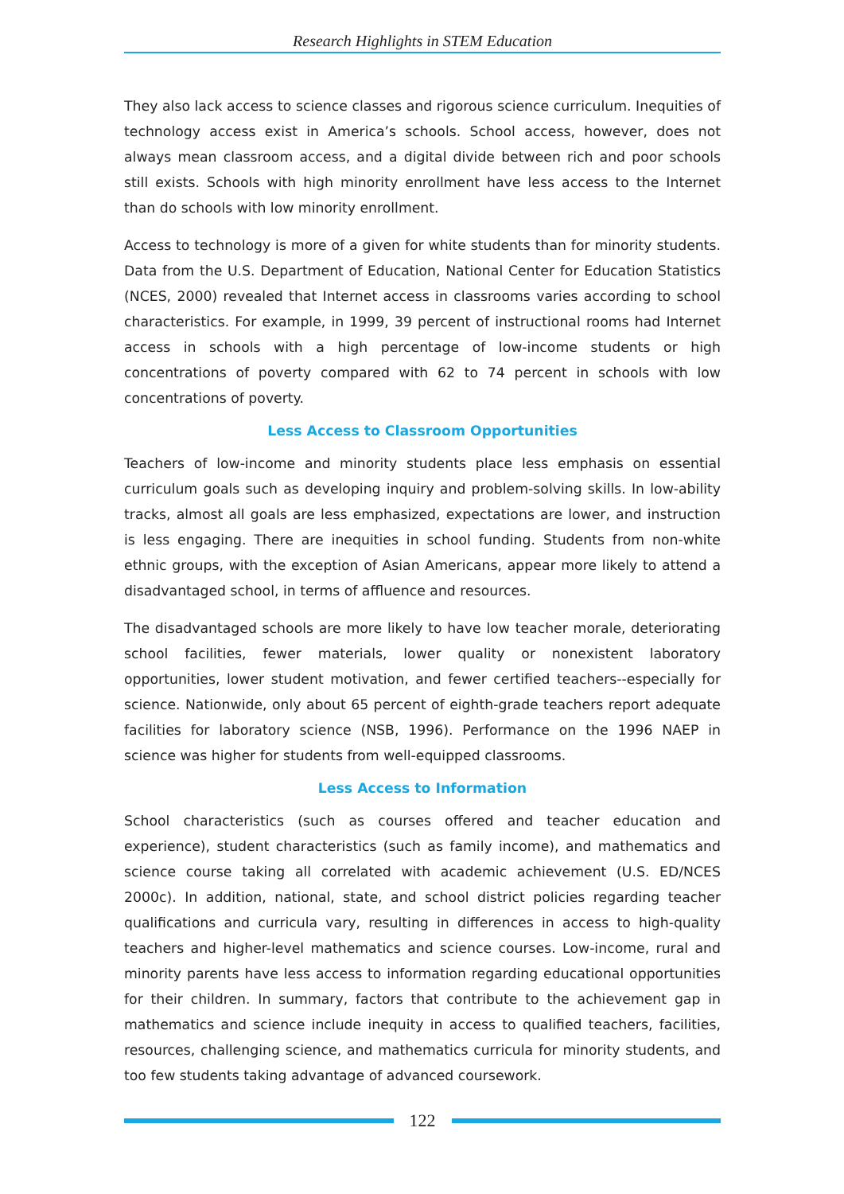Research Highlights in STEM Education
They also lack access to science classes and rigorous science curriculum. Inequities of technology access exist in America’s schools. School access, however, does not always mean classroom access, and a digital divide between rich and poor schools still exists. Schools with high minority enrollment have less access to the Internet than do schools with low minority enrollment.
Access to technology is more of a given for white students than for minority students. Data from the U.S. Department of Education, National Center for Education Statistics (NCES, 2000) revealed that Internet access in classrooms varies according to school characteristics. For example, in 1999, 39 percent of instructional rooms had Internet access in schools with a high percentage of low-income students or high concentrations of poverty compared with 62 to 74 percent in schools with low concentrations of poverty.
Less Access to Classroom Opportunities
Teachers of low-income and minority students place less emphasis on essential curriculum goals such as developing inquiry and problem-solving skills. In low-ability tracks, almost all goals are less emphasized, expectations are lower, and instruction is less engaging. There are inequities in school funding. Students from non-white ethnic groups, with the exception of Asian Americans, appear more likely to attend a disadvantaged school, in terms of affluence and resources.
The disadvantaged schools are more likely to have low teacher morale, deteriorating school facilities, fewer materials, lower quality or nonexistent laboratory opportunities, lower student motivation, and fewer certified teachers--especially for science. Nationwide, only about 65 percent of eighth-grade teachers report adequate facilities for laboratory science (NSB, 1996). Performance on the 1996 NAEP in science was higher for students from well-equipped classrooms.
Less Access to Information
School characteristics (such as courses offered and teacher education and experience), student characteristics (such as family income), and mathematics and science course taking all correlated with academic achievement (U.S. ED/NCES 2000c). In addition, national, state, and school district policies regarding teacher qualifications and curricula vary, resulting in differences in access to high-quality teachers and higher-level mathematics and science courses. Low-income, rural and minority parents have less access to information regarding educational opportunities for their children. In summary, factors that contribute to the achievement gap in mathematics and science include inequity in access to qualified teachers, facilities, resources, challenging science, and mathematics curricula for minority students, and too few students taking advantage of advanced coursework.
122